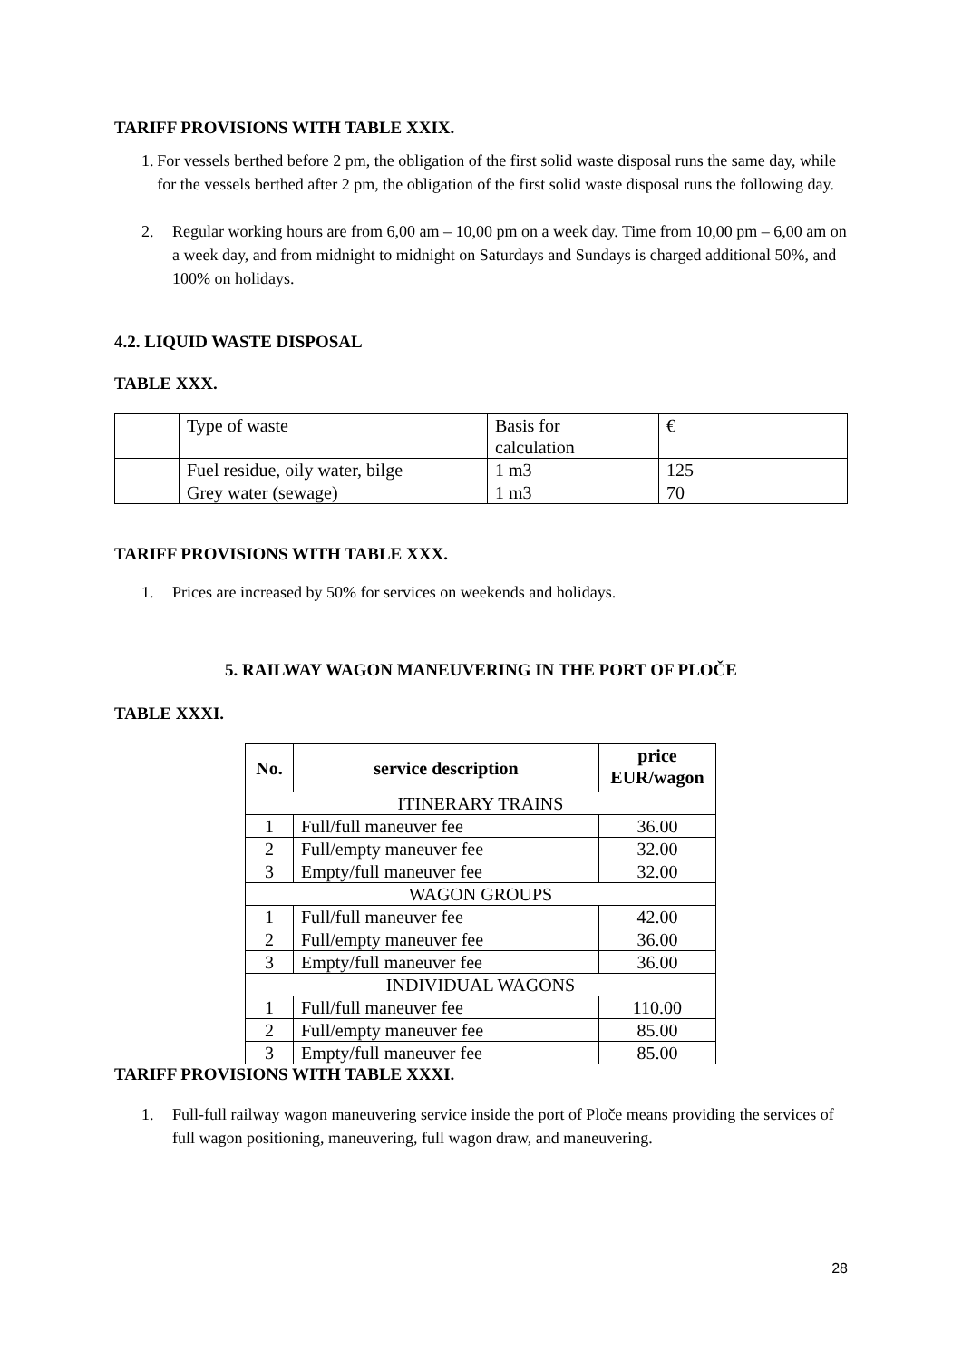TARIFF PROVISIONS WITH TABLE XXIX.
1. For vessels berthed before 2 pm, the obligation of the first solid waste disposal runs the same day, while for the vessels berthed after 2 pm, the obligation of the first solid waste disposal runs the following day.
2. Regular working hours are from 6,00 am – 10,00 pm on a week day. Time from 10,00 pm – 6,00 am on a week day, and from midnight to midnight on Saturdays and Sundays is charged additional 50%, and 100% on holidays.
4.2. LIQUID WASTE DISPOSAL
TABLE XXX.
| | Type of waste | Basis for calculation | € |
| | Fuel residue, oily water, bilge | 1 m3 | 125 |
| | Grey water (sewage) | 1 m3 | 70 |
TARIFF PROVISIONS WITH TABLE XXX.
1. Prices are increased by 50% for services on weekends and holidays.
5. RAILWAY WAGON MANEUVERING IN THE PORT OF PLOČE
TABLE XXXI.
| No. | service description | price EUR/wagon |
| --- | --- | --- |
| ITINERARY TRAINS | | |
| 1 | Full/full maneuver fee | 36.00 |
| 2 | Full/empty maneuver fee | 32.00 |
| 3 | Empty/full maneuver fee | 32.00 |
| WAGON GROUPS | | |
| 1 | Full/full maneuver fee | 42.00 |
| 2 | Full/empty maneuver fee | 36.00 |
| 3 | Empty/full maneuver fee | 36.00 |
| INDIVIDUAL WAGONS | | |
| 1 | Full/full maneuver fee | 110.00 |
| 2 | Full/empty maneuver fee | 85.00 |
| 3 | Empty/full maneuver fee | 85.00 |
TARIFF PROVISIONS WITH TABLE XXXI.
1. Full-full railway wagon maneuvering service inside the port of Ploče means providing the services of full wagon positioning, maneuvering, full wagon draw, and maneuvering.
28